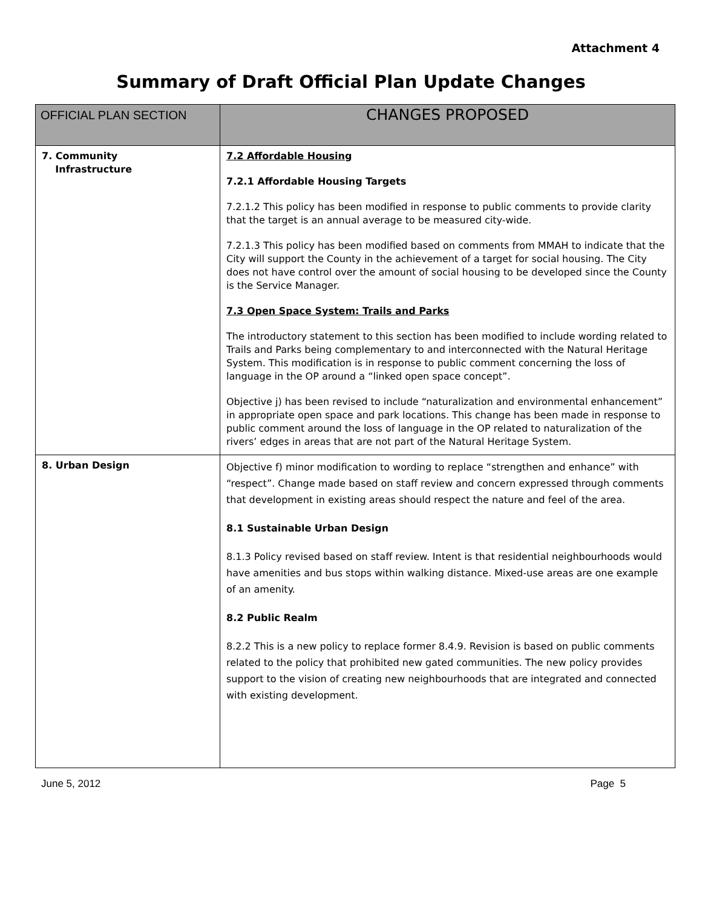Attachment 4
Summary of Draft Official Plan Update Changes
| OFFICIAL PLAN SECTION | CHANGES PROPOSED |
| --- | --- |
| 7. Community Infrastructure | 7.2 Affordable Housing 7.2.1 Affordable Housing Targets 7.2.1.2 This policy has been modified in response to public comments to provide clarity that the target is an annual average to be measured city-wide. 7.2.1.3 This policy has been modified based on comments from MMAH to indicate that the City will support the County in the achievement of a target for social housing. The City does not have control over the amount of social housing to be developed since the County is the Service Manager. 7.3 Open Space System: Trails and Parks The introductory statement to this section has been modified to include wording related to Trails and Parks being complementary to and interconnected with the Natural Heritage System. This modification is in response to public comment concerning the loss of language in the OP around a “linked open space concept”. Objective j) has been revised to include “naturalization and environmental enhancement” in appropriate open space and park locations. This change has been made in response to public comment around the loss of language in the OP related to naturalization of the rivers’ edges in areas that are not part of the Natural Heritage System. |
| 8. Urban Design | Objective f) minor modification to wording to replace “strengthen and enhance” with “respect”. Change made based on staff review and concern expressed through comments that development in existing areas should respect the nature and feel of the area. 8.1 Sustainable Urban Design 8.1.3 Policy revised based on staff review. Intent is that residential neighbourhoods would have amenities and bus stops within walking distance. Mixed-use areas are one example of an amenity. 8.2 Public Realm 8.2.2 This is a new policy to replace former 8.4.9. Revision is based on public comments related to the policy that prohibited new gated communities. The new policy provides support to the vision of creating new neighbourhoods that are integrated and connected with existing development. |
June 5, 2012 Page 5